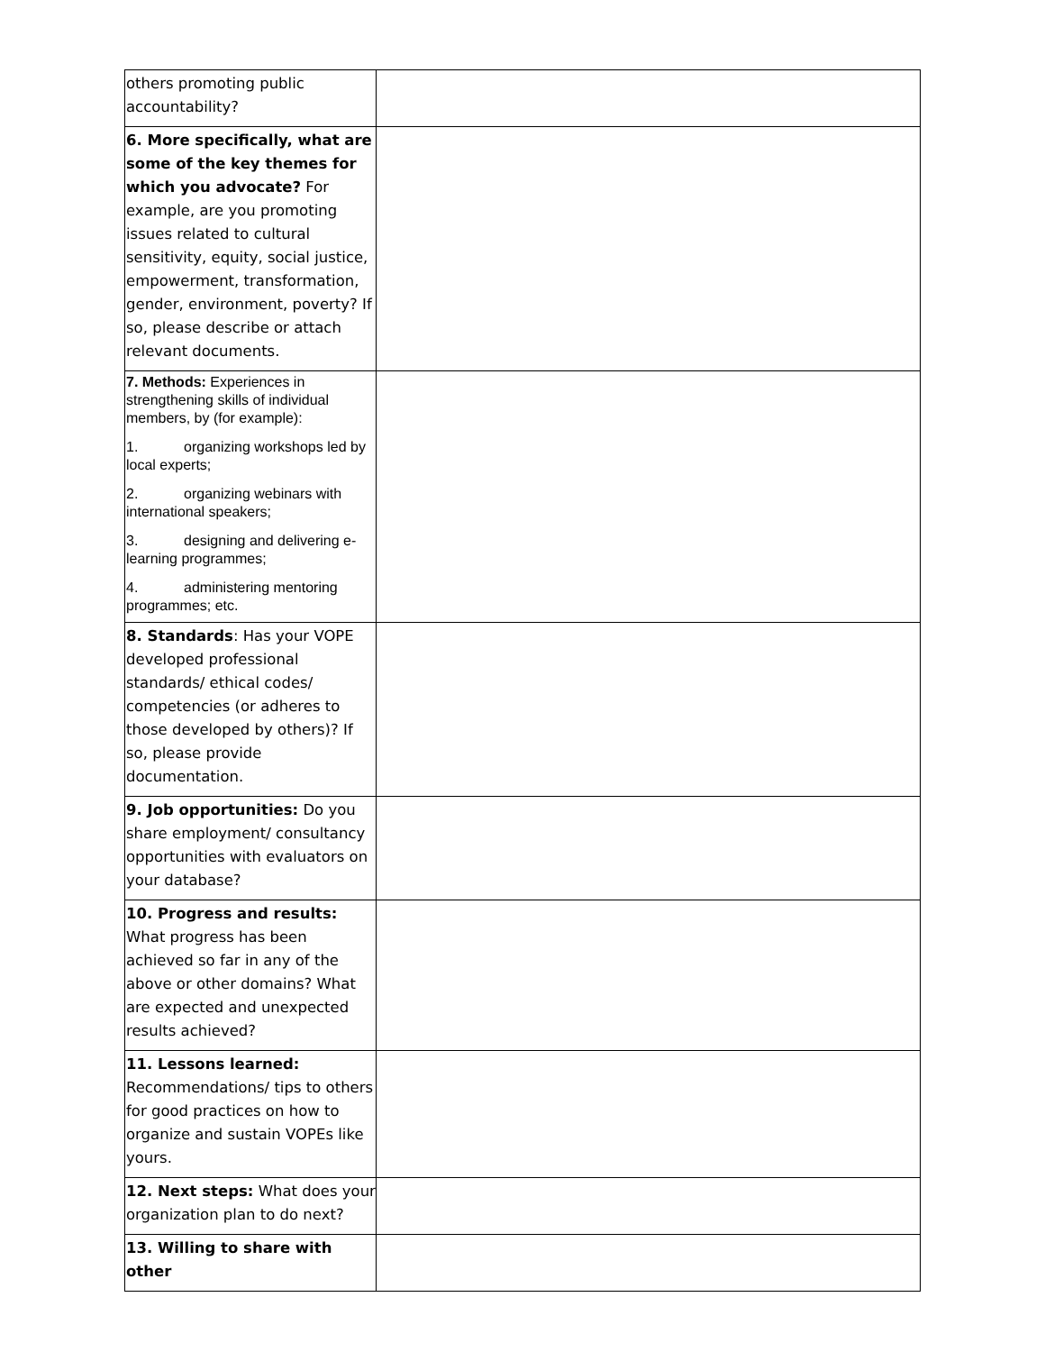| others promoting public accountability? | |
| 6. More specifically, what are some of the key themes for which you advocate? For example, are you promoting issues related to cultural sensitivity, equity, social justice, empowerment, transformation, gender, environment, poverty? If so, please describe or attach relevant documents. | |
| 7. Methods: Experiences in strengthening skills of individual members, by (for example): 1. organizing workshops led by local experts; 2. organizing webinars with international speakers; 3. designing and delivering e-learning programmes; 4. administering mentoring programmes; etc. | |
| 8. Standards : Has your VOPE developed professional standards/ ethical codes/ competencies (or adheres to those developed by others)? If so, please provide documentation. | |
| 9. Job opportunities: Do you share employment/ consultancy opportunities with evaluators on your database? | |
| 10. Progress and results: What progress has been achieved so far in any of the above or other domains? What are expected and unexpected results achieved? | |
| 11. Lessons learned: Recommendations/ tips to others for good practices on how to organize and sustain VOPEs like yours. | |
| 12. Next steps: What does your organization plan to do next? | |
| 13. Willing to share with other | |